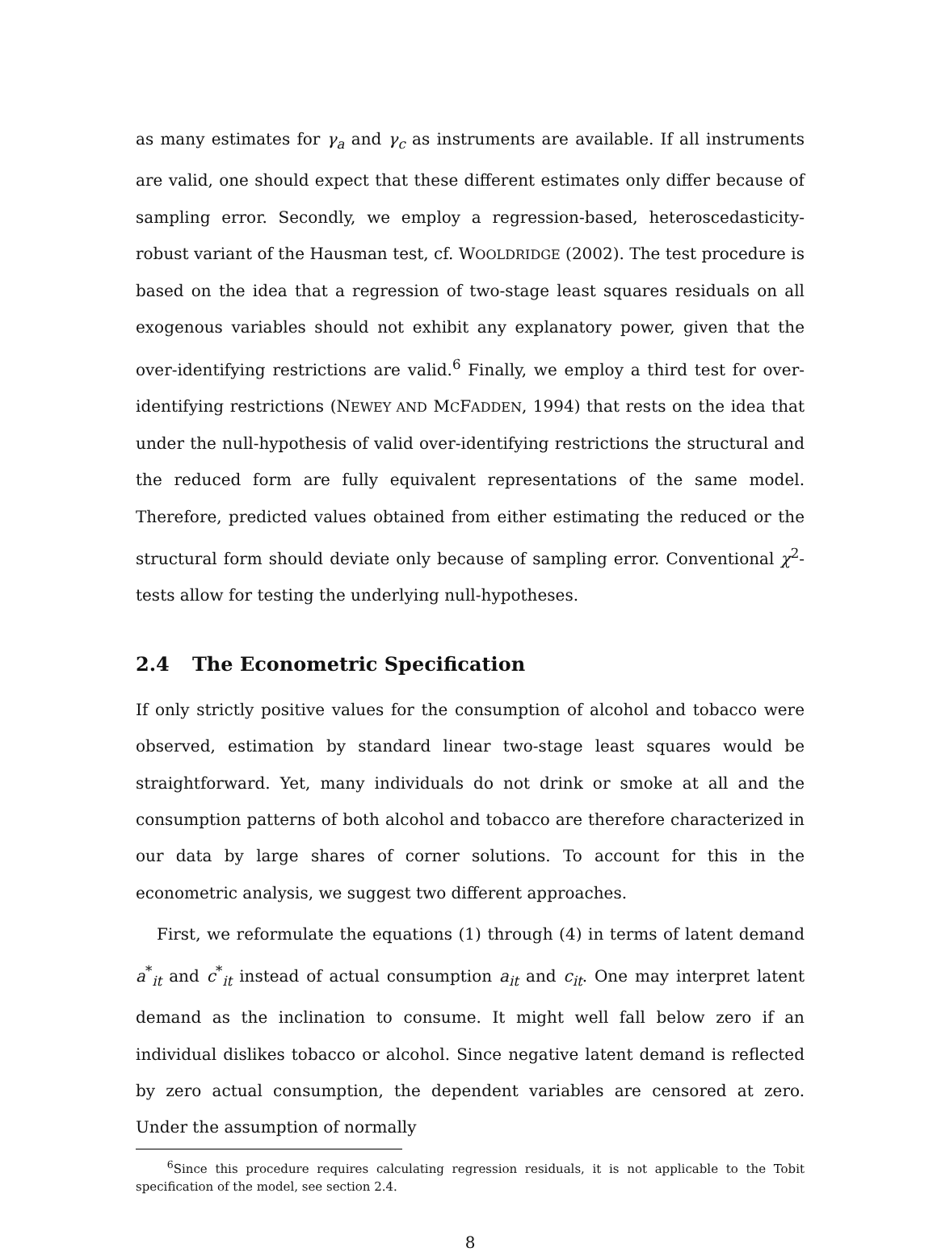as many estimates for γ<sub>a</sub> and γ<sub>c</sub> as instruments are available. If all instruments are valid, one should expect that these different estimates only differ because of sampling error. Secondly, we employ a regression-based, heteroscedasticity-robust variant of the Hausman test, cf. WOOLDRIDGE (2002). The test procedure is based on the idea that a regression of two-stage least squares residuals on all exogenous variables should not exhibit any explanatory power, given that the over-identifying restrictions are valid.<sup>6</sup> Finally, we employ a third test for over-identifying restrictions (NEWEY AND MCFADDEN, 1994) that rests on the idea that under the null-hypothesis of valid over-identifying restrictions the structural and the reduced form are fully equivalent representations of the same model. Therefore, predicted values obtained from either estimating the reduced or the structural form should deviate only because of sampling error. Conventional χ<sup>2</sup>-tests allow for testing the underlying null-hypotheses.
2.4 The Econometric Specification
If only strictly positive values for the consumption of alcohol and tobacco were observed, estimation by standard linear two-stage least squares would be straightforward. Yet, many individuals do not drink or smoke at all and the consumption patterns of both alcohol and tobacco are therefore characterized in our data by large shares of corner solutions. To account for this in the econometric analysis, we suggest two different approaches.
First, we reformulate the equations (1) through (4) in terms of latent demand a<sup>*</sup><sub>it</sub> and c<sup>*</sup><sub>it</sub> instead of actual consumption a<sub>it</sub> and c<sub>it</sub>. One may interpret latent demand as the inclination to consume. It might well fall below zero if an individual dislikes tobacco or alcohol. Since negative latent demand is reflected by zero actual consumption, the dependent variables are censored at zero. Under the assumption of normally
<sup>6</sup> Since this procedure requires calculating regression residuals, it is not applicable to the Tobit specification of the model, see section 2.4.
8